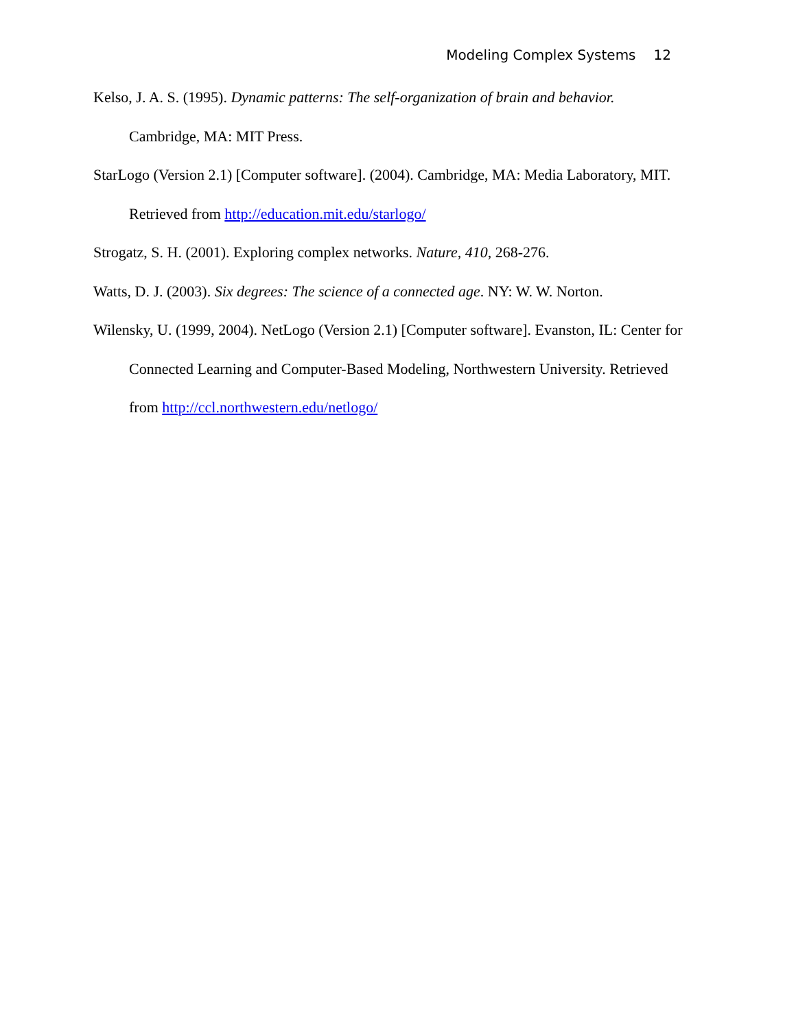Modeling Complex Systems 12
Kelso, J. A. S. (1995). Dynamic patterns: The self-organization of brain and behavior. Cambridge, MA: MIT Press.
StarLogo (Version 2.1) [Computer software]. (2004). Cambridge, MA: Media Laboratory, MIT. Retrieved from http://education.mit.edu/starlogo/
Strogatz, S. H. (2001). Exploring complex networks. Nature, 410, 268-276.
Watts, D. J. (2003). Six degrees: The science of a connected age. NY: W. W. Norton.
Wilensky, U. (1999, 2004). NetLogo (Version 2.1) [Computer software]. Evanston, IL: Center for Connected Learning and Computer-Based Modeling, Northwestern University. Retrieved from http://ccl.northwestern.edu/netlogo/